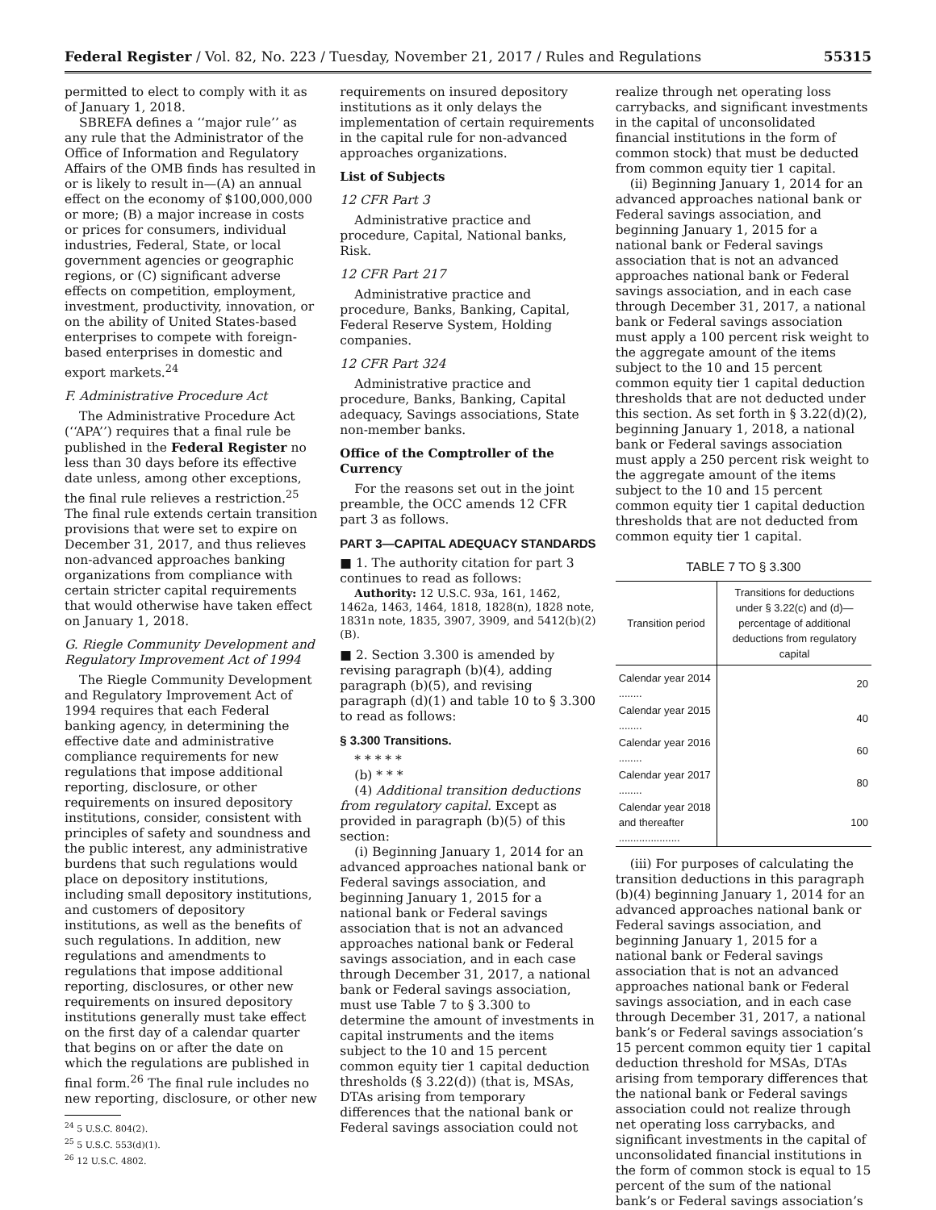Federal Register / Vol. 82, No. 223 / Tuesday, November 21, 2017 / Rules and Regulations 55315
permitted to elect to comply with it as of January 1, 2018.
SBREFA defines a ‘‘major rule’’ as any rule that the Administrator of the Office of Information and Regulatory Affairs of the OMB finds has resulted in or is likely to result in—(A) an annual effect on the economy of $100,000,000 or more; (B) a major increase in costs or prices for consumers, individual industries, Federal, State, or local government agencies or geographic regions, or (C) significant adverse effects on competition, employment, investment, productivity, innovation, or on the ability of United States-based enterprises to compete with foreign-based enterprises in domestic and export markets.<sup>24</sup>
F. Administrative Procedure Act
The Administrative Procedure Act (‘‘APA’’) requires that a final rule be published in the Federal Register no less than 30 days before its effective date unless, among other exceptions, the final rule relieves a restriction.<sup>25</sup> The final rule extends certain transition provisions that were set to expire on December 31, 2017, and thus relieves non-advanced approaches banking organizations from compliance with certain stricter capital requirements that would otherwise have taken effect on January 1, 2018.
G. Riegle Community Development and Regulatory Improvement Act of 1994
The Riegle Community Development and Regulatory Improvement Act of 1994 requires that each Federal banking agency, in determining the effective date and administrative compliance requirements for new regulations that impose additional reporting, disclosure, or other requirements on insured depository institutions, consider, consistent with principles of safety and soundness and the public interest, any administrative burdens that such regulations would place on depository institutions, including small depository institutions, and customers of depository institutions, as well as the benefits of such regulations. In addition, new regulations and amendments to regulations that impose additional reporting, disclosures, or other new requirements on insured depository institutions generally must take effect on the first day of a calendar quarter that begins on or after the date on which the regulations are published in final form.<sup>26</sup> The final rule includes no new reporting, disclosure, or other new
<sup>24</sup> 5 U.S.C. 804(2).
<sup>25</sup> 5 U.S.C. 553(d)(1).
<sup>26</sup> 12 U.S.C. 4802.
requirements on insured depository institutions as it only delays the implementation of certain requirements in the capital rule for non-advanced approaches organizations.
List of Subjects
12 CFR Part 3
Administrative practice and procedure, Capital, National banks, Risk.
12 CFR Part 217
Administrative practice and procedure, Banks, Banking, Capital, Federal Reserve System, Holding companies.
12 CFR Part 324
Administrative practice and procedure, Banks, Banking, Capital adequacy, Savings associations, State non-member banks.
Office of the Comptroller of the Currency
For the reasons set out in the joint preamble, the OCC amends 12 CFR part 3 as follows.
PART 3—CAPITAL ADEQUACY STANDARDS
■ 1. The authority citation for part 3 continues to read as follows:
Authority: 12 U.S.C. 93a, 161, 1462, 1462a, 1463, 1464, 1818, 1828(n), 1828 note, 1831n note, 1835, 3907, 3909, and 5412(b)(2)(B).
■ 2. Section 3.300 is amended by revising paragraph (b)(4), adding paragraph (b)(5), and revising paragraph (d)(1) and table 10 to § 3.300 to read as follows:
§ 3.300 Transitions.
* * * * *
(b) * * *
(4) Additional transition deductions from regulatory capital. Except as provided in paragraph (b)(5) of this section:
(i) Beginning January 1, 2014 for an advanced approaches national bank or Federal savings association, and beginning January 1, 2015 for a national bank or Federal savings association that is not an advanced approaches national bank or Federal savings association, and in each case through December 31, 2017, a national bank or Federal savings association, must use Table 7 to § 3.300 to determine the amount of investments in capital instruments and the items subject to the 10 and 15 percent common equity tier 1 capital deduction thresholds (§ 3.22(d)) (that is, MSAs, DTAs arising from temporary differences that the national bank or Federal savings association could not
realize through net operating loss carrybacks, and significant investments in the capital of unconsolidated financial institutions in the form of common stock) that must be deducted from common equity tier 1 capital.
(ii) Beginning January 1, 2014 for an advanced approaches national bank or Federal savings association, and beginning January 1, 2015 for a national bank or Federal savings association that is not an advanced approaches national bank or Federal savings association, and in each case through December 31, 2017, a national bank or Federal savings association must apply a 100 percent risk weight to the aggregate amount of the items subject to the 10 and 15 percent common equity tier 1 capital deduction thresholds that are not deducted under this section. As set forth in § 3.22(d)(2), beginning January 1, 2018, a national bank or Federal savings association must apply a 250 percent risk weight to the aggregate amount of the items subject to the 10 and 15 percent common equity tier 1 capital deduction thresholds that are not deducted from common equity tier 1 capital.
TABLE 7 TO § 3.300
| Transition period | Transitions for deductions under § 3.22(c) and (d)—percentage of additional deductions from regulatory capital |
| --- | --- |
| Calendar year 2014 ........ | 20 |
| Calendar year 2015 ........ | 40 |
| Calendar year 2016 ........ | 60 |
| Calendar year 2017 ........ | 80 |
| Calendar year 2018 and thereafter ..................... | 100 |
(iii) For purposes of calculating the transition deductions in this paragraph (b)(4) beginning January 1, 2014 for an advanced approaches national bank or Federal savings association, and beginning January 1, 2015 for a national bank or Federal savings association that is not an advanced approaches national bank or Federal savings association, and in each case through December 31, 2017, a national bank’s or Federal savings association’s 15 percent common equity tier 1 capital deduction threshold for MSAs, DTAs arising from temporary differences that the national bank or Federal savings association could not realize through net operating loss carrybacks, and significant investments in the capital of unconsolidated financial institutions in the form of common stock is equal to 15 percent of the sum of the national bank’s or Federal savings association’s